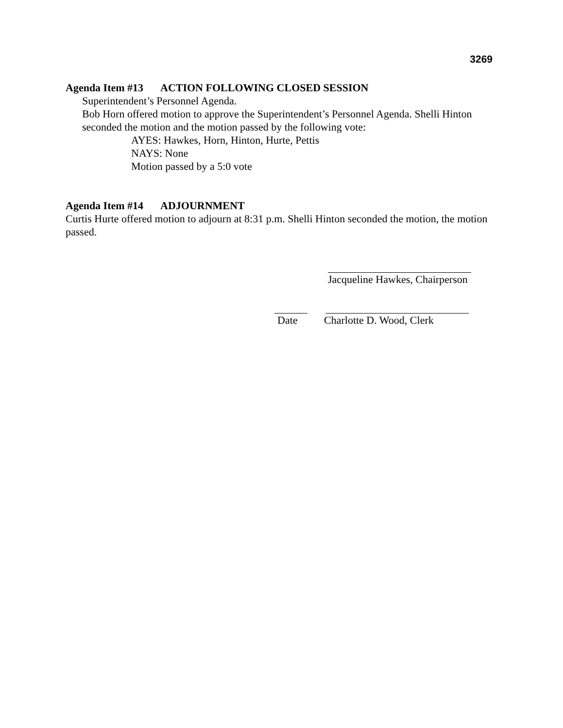3269
Agenda Item #13 ACTION FOLLOWING CLOSED SESSION
Superintendent’s Personnel Agenda.
Bob Horn offered motion to approve the Superintendent’s Personnel Agenda. Shelli Hinton seconded the motion and the motion passed by the following vote:
AYES: Hawkes, Horn, Hinton, Hurte, Pettis
NAYS: None
Motion passed by a 5:0 vote
Agenda Item #14 ADJOURNMENT
Curtis Hurte offered motion to adjourn at 8:31 p.m. Shelli Hinton seconded the motion, the motion passed.
Jacqueline Hawkes, Chairperson
Date Charlotte D. Wood, Clerk